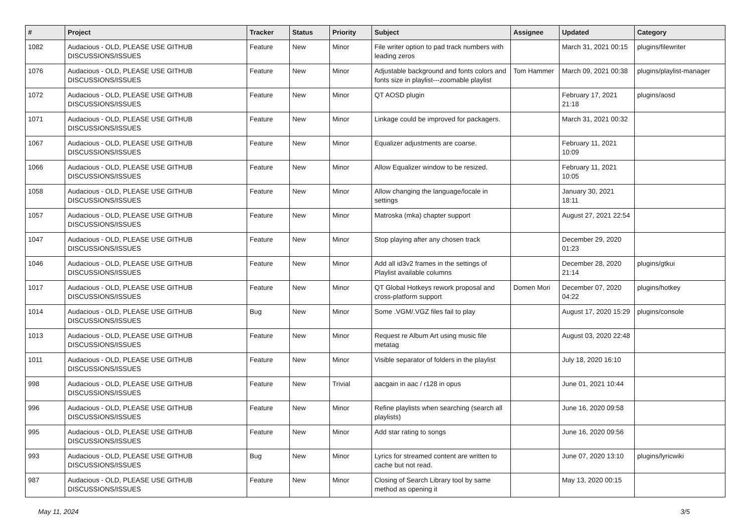| # | Project | Tracker | Status | Priority | Subject | Assignee | Updated | Category |
| --- | --- | --- | --- | --- | --- | --- | --- | --- |
| 1082 | Audacious - OLD, PLEASE USE GITHUB DISCUSSIONS/ISSUES | Feature | New | Minor | File writer option to pad track numbers with leading zeros | | March 31, 2021 00:15 | plugins/filewriter |
| 1076 | Audacious - OLD, PLEASE USE GITHUB DISCUSSIONS/ISSUES | Feature | New | Minor | Adjustable background and fonts colors and fonts size in playlist---zoomable playlist | Tom Hammer | March 09, 2021 00:38 | plugins/playlist-manager |
| 1072 | Audacious - OLD, PLEASE USE GITHUB DISCUSSIONS/ISSUES | Feature | New | Minor | QT AOSD plugin | | February 17, 2021 21:18 | plugins/aosd |
| 1071 | Audacious - OLD, PLEASE USE GITHUB DISCUSSIONS/ISSUES | Feature | New | Minor | Linkage could be improved for packagers. | | March 31, 2021 00:32 | |
| 1067 | Audacious - OLD, PLEASE USE GITHUB DISCUSSIONS/ISSUES | Feature | New | Minor | Equalizer adjustments are coarse. | | February 11, 2021 10:09 | |
| 1066 | Audacious - OLD, PLEASE USE GITHUB DISCUSSIONS/ISSUES | Feature | New | Minor | Allow Equalizer window to be resized. | | February 11, 2021 10:05 | |
| 1058 | Audacious - OLD, PLEASE USE GITHUB DISCUSSIONS/ISSUES | Feature | New | Minor | Allow changing the language/locale in settings | | January 30, 2021 18:11 | |
| 1057 | Audacious - OLD, PLEASE USE GITHUB DISCUSSIONS/ISSUES | Feature | New | Minor | Matroska (mka) chapter support | | August 27, 2021 22:54 | |
| 1047 | Audacious - OLD, PLEASE USE GITHUB DISCUSSIONS/ISSUES | Feature | New | Minor | Stop playing after any chosen track | | December 29, 2020 01:23 | |
| 1046 | Audacious - OLD, PLEASE USE GITHUB DISCUSSIONS/ISSUES | Feature | New | Minor | Add all id3v2 frames in the settings of Playlist available columns | | December 28, 2020 21:14 | plugins/gtkui |
| 1017 | Audacious - OLD, PLEASE USE GITHUB DISCUSSIONS/ISSUES | Feature | New | Minor | QT Global Hotkeys rework proposal and cross-platform support | Domen Mori | December 07, 2020 04:22 | plugins/hotkey |
| 1014 | Audacious - OLD, PLEASE USE GITHUB DISCUSSIONS/ISSUES | Bug | New | Minor | Some .VGM/.VGZ files fail to play | | August 17, 2020 15:29 | plugins/console |
| 1013 | Audacious - OLD, PLEASE USE GITHUB DISCUSSIONS/ISSUES | Feature | New | Minor | Request re Album Art using music file metatag | | August 03, 2020 22:48 | |
| 1011 | Audacious - OLD, PLEASE USE GITHUB DISCUSSIONS/ISSUES | Feature | New | Minor | Visible separator of folders in the playlist | | July 18, 2020 16:10 | |
| 998 | Audacious - OLD, PLEASE USE GITHUB DISCUSSIONS/ISSUES | Feature | New | Trivial | aacgain in aac / r128 in opus | | June 01, 2021 10:44 | |
| 996 | Audacious - OLD, PLEASE USE GITHUB DISCUSSIONS/ISSUES | Feature | New | Minor | Refine playlists when searching (search all playlists) | | June 16, 2020 09:58 | |
| 995 | Audacious - OLD, PLEASE USE GITHUB DISCUSSIONS/ISSUES | Feature | New | Minor | Add star rating to songs | | June 16, 2020 09:56 | |
| 993 | Audacious - OLD, PLEASE USE GITHUB DISCUSSIONS/ISSUES | Bug | New | Minor | Lyrics for streamed content are written to cache but not read. | | June 07, 2020 13:10 | plugins/lyricwiki |
| 987 | Audacious - OLD, PLEASE USE GITHUB DISCUSSIONS/ISSUES | Feature | New | Minor | Closing of Search Library tool by same method as opening it | | May 13, 2020 00:15 | |
May 11, 2024 3/5